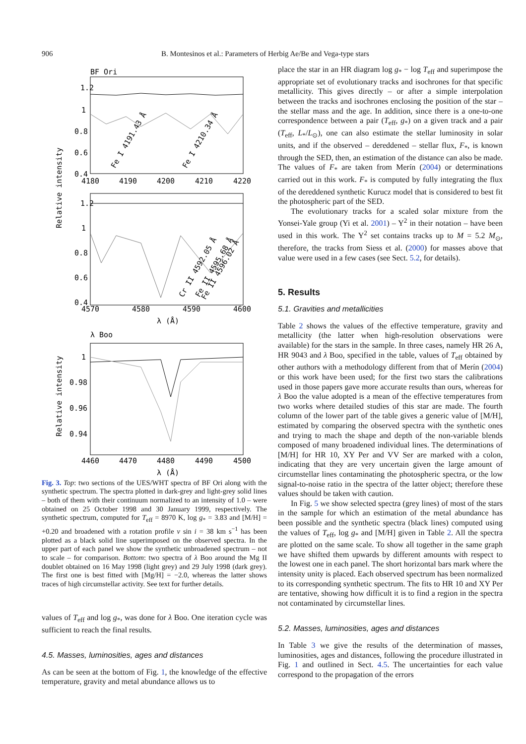906 B. Montesinos et al.: Parameters of Herbig Ae/Be and Vega-type stars
BF Ori
1.2
1
0.8
0.6
0.4
4180
4190
4200
4210
4220
Fe I 4191.43 Å
Fe I 4210.34 Å
Relative intensity
1.2
1
0.8
0.6
0.4
4570
4580
4590
4600
Cr II 4592.05 Å
Fe II 4595.68 Å
Fe II 4596.02 Å
λ (Å)
λ Boo
1
0.98
0.96
0.94
Relative intensity
4460
4470
4480
4490
4500
λ (Å)
Fig. 3. Top: two sections of the UES/WHT spectra of BF Ori along with the synthetic spectrum. The spectra plotted in dark-grey and light-grey solid lines – both of them with their continuum normalized to an intensity of 1.0 – were obtained on 25 October 1998 and 30 January 1999, respectively. The synthetic spectrum, computed for T<sub>eff</sub> = 8970 K, log g<sub>*</sub> = 3.83 and [M/H] = +0.20 and broadened with a rotation profile v sin i = 38 km s<sup>−1</sup> has been plotted as a black solid line superimposed on the observed spectra. In the upper part of each panel we show the synthetic unbroadened spectrum – not to scale – for comparison. Bottom: two spectra of λ Boo around the Mg II doublet obtained on 16 May 1998 (light grey) and 29 July 1998 (dark grey). The first one is best fitted with [Mg/H] = −2.0, whereas the latter shows traces of high circumstellar activity. See text for further details.
values of T<sub>eff</sub> and log g<sub>*</sub>, was done for λ Boo. One iteration cycle was sufficient to reach the final results.
4.5. Masses, luminosities, ages and distances
As can be seen at the bottom of Fig. 1, the knowledge of the effective temperature, gravity and metal abundance allows us to
place the star in an HR diagram log g<sub>*</sub> − log T<sub>eff</sub> and superimpose the appropriate set of evolutionary tracks and isochrones for that specific metallicity. This gives directly – or after a simple interpolation between the tracks and isochrones enclosing the position of the star – the stellar mass and the age. In addition, since there is a one-to-one correspondence between a pair (T<sub>eff</sub>, g<sub>*</sub>) on a given track and a pair (T<sub>eff</sub>, L<sub>*</sub>/L<sub>⊙</sub>), one can also estimate the stellar luminosity in solar units, and if the observed – dereddened – stellar flux, F<sub>*</sub>, is known through the SED, then, an estimation of the distance can also be made. The values of F<sub>*</sub> are taken from Merín (2004) or determinations carried out in this work. F<sub>*</sub> is computed by fully integrating the flux of the dereddened synthetic Kurucz model that is considered to best fit the photospheric part of the SED.
The evolutionary tracks for a scaled solar mixture from the Yonsei-Yale group (Yi et al. 2001) – Y<sup>2</sup> in their notation – have been used in this work. The Y<sup>2</sup> set contains tracks up to M = 5.2 M<sub>⊙</sub>, therefore, the tracks from Siess et al. (2000) for masses above that value were used in a few cases (see Sect. 5.2, for details).
5. Results
5.1. Gravities and metallicities
Table 2 shows the values of the effective temperature, gravity and metallicity (the latter when high-resolution observations were available) for the stars in the sample. In three cases, namely HR 26 A, HR 9043 and λ Boo, specified in the table, values of T<sub>eff</sub> obtained by other authors with a methodology different from that of Merín (2004) or this work have been used; for the first two stars the calibrations used in those papers gave more accurate results than ours, whereas for λ Boo the value adopted is a mean of the effective temperatures from two works where detailed studies of this star are made. The fourth column of the lower part of the table gives a generic value of [M/H], estimated by comparing the observed spectra with the synthetic ones and trying to mach the shape and depth of the non-variable blends composed of many broadened individual lines. The determinations of [M/H] for HR 10, XY Per and VV Ser are marked with a colon, indicating that they are very uncertain given the large amount of circumstellar lines contaminating the photospheric spectra, or the low signal-to-noise ratio in the spectra of the latter object; therefore these values should be taken with caution.
In Fig. 5 we show selected spectra (grey lines) of most of the stars in the sample for which an estimation of the metal abundance has been possible and the synthetic spectra (black lines) computed using the values of T<sub>eff</sub>, log g<sub>*</sub> and [M/H] given in Table 2. All the spectra are plotted on the same scale. To show all together in the same graph we have shifted them upwards by different amounts with respect to the lowest one in each panel. The short horizontal bars mark where the intensity unity is placed. Each observed spectrum has been normalized to its corresponding synthetic spectrum. The fits to HR 10 and XY Per are tentative, showing how difficult it is to find a region in the spectra not contaminated by circumstellar lines.
5.2. Masses, luminosities, ages and distances
In Table 3 we give the results of the determination of masses, luminosities, ages and distances, following the procedure illustrated in Fig. 1 and outlined in Sect. 4.5. The uncertainties for each value correspond to the propagation of the errors